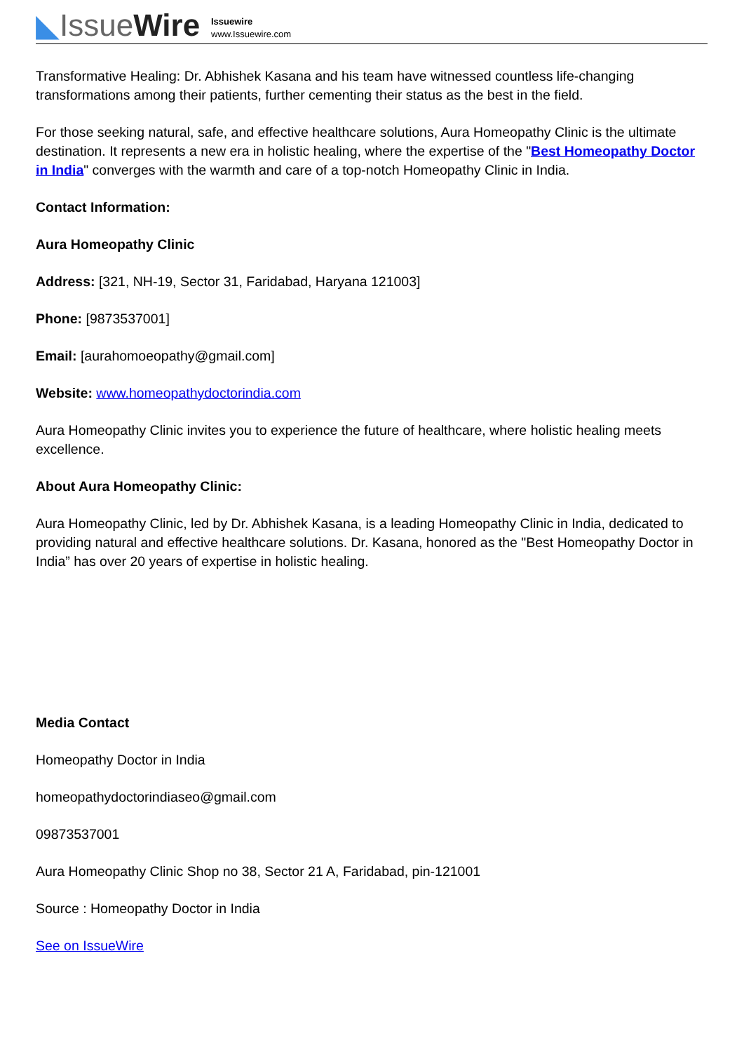◣IssueWire
Issuewire
www.Issuewire.com
Transformative Healing: Dr. Abhishek Kasana and his team have witnessed countless life-changing transformations among their patients, further cementing their status as the best in the field.
For those seeking natural, safe, and effective healthcare solutions, Aura Homeopathy Clinic is the ultimate destination. It represents a new era in holistic healing, where the expertise of the "Best Homeopathy Doctor in India" converges with the warmth and care of a top-notch Homeopathy Clinic in India.
Contact Information:
Aura Homeopathy Clinic
Address: [321, NH-19, Sector 31, Faridabad, Haryana 121003]
Phone: [9873537001]
Email: [aurahomoeopathy@gmail.com]
Website: www.homeopathydoctorindia.com
Aura Homeopathy Clinic invites you to experience the future of healthcare, where holistic healing meets excellence.
About Aura Homeopathy Clinic:
Aura Homeopathy Clinic, led by Dr. Abhishek Kasana, is a leading Homeopathy Clinic in India, dedicated to providing natural and effective healthcare solutions. Dr. Kasana, honored as the "Best Homeopathy Doctor in India” has over 20 years of expertise in holistic healing.
Media Contact
Homeopathy Doctor in India
homeopathydoctorindiaseo@gmail.com
09873537001
Aura Homeopathy Clinic Shop no 38, Sector 21 A, Faridabad, pin-121001
Source : Homeopathy Doctor in India
See on IssueWire